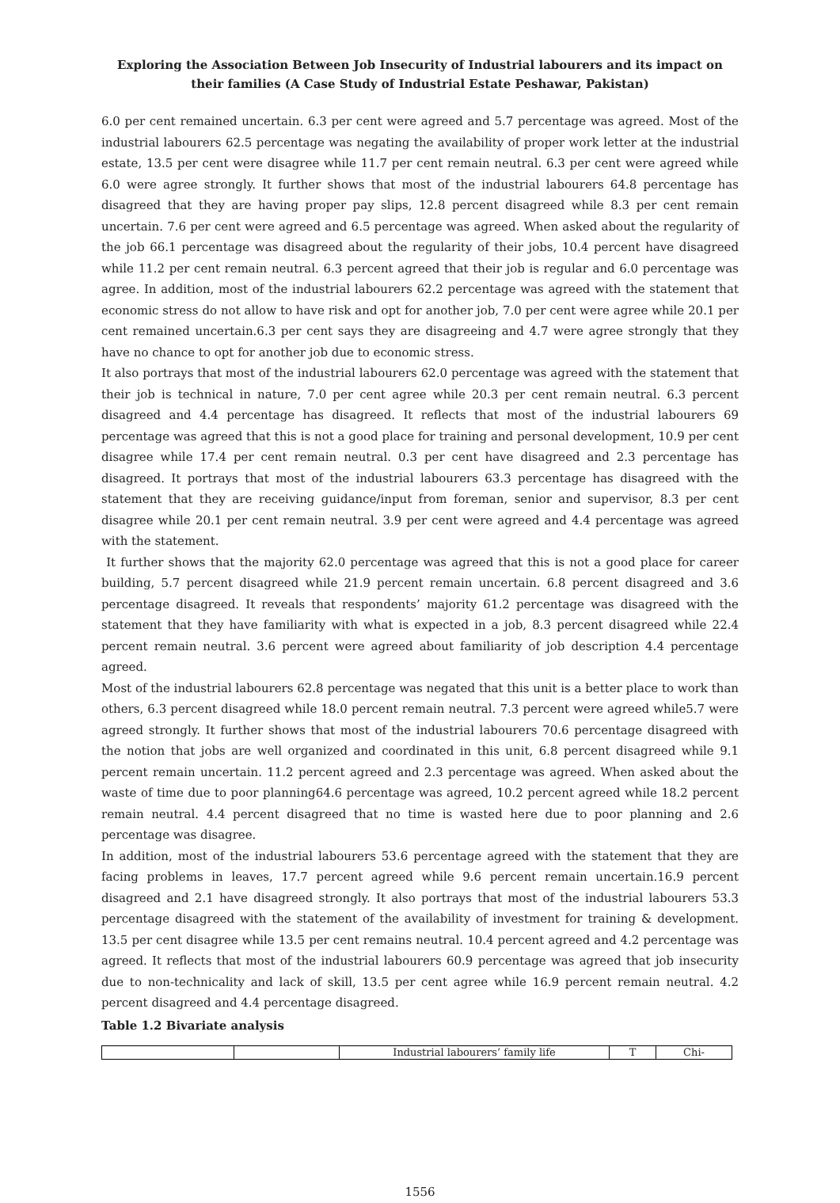Exploring the Association Between Job Insecurity of Industrial labourers and its impact on their families (A Case Study of Industrial Estate Peshawar, Pakistan)
6.0 per cent remained uncertain. 6.3 per cent were agreed and 5.7 percentage was agreed. Most of the industrial labourers 62.5 percentage was negating the availability of proper work letter at the industrial estate, 13.5 per cent were disagree while 11.7 per cent remain neutral. 6.3 per cent were agreed while 6.0 were agree strongly. It further shows that most of the industrial labourers 64.8 percentage has disagreed that they are having proper pay slips, 12.8 percent disagreed while 8.3 per cent remain uncertain. 7.6 per cent were agreed and 6.5 percentage was agreed. When asked about the regularity of the job 66.1 percentage was disagreed about the regularity of their jobs, 10.4 percent have disagreed while 11.2 per cent remain neutral. 6.3 percent agreed that their job is regular and 6.0 percentage was agree. In addition, most of the industrial labourers 62.2 percentage was agreed with the statement that economic stress do not allow to have risk and opt for another job, 7.0 per cent were agree while 20.1 per cent remained uncertain.6.3 per cent says they are disagreeing and 4.7 were agree strongly that they have no chance to opt for another job due to economic stress.
It also portrays that most of the industrial labourers 62.0 percentage was agreed with the statement that their job is technical in nature, 7.0 per cent agree while 20.3 per cent remain neutral. 6.3 percent disagreed and 4.4 percentage has disagreed. It reflects that most of the industrial labourers 69 percentage was agreed that this is not a good place for training and personal development, 10.9 per cent disagree while 17.4 per cent remain neutral. 0.3 per cent have disagreed and 2.3 percentage has disagreed. It portrays that most of the industrial labourers 63.3 percentage has disagreed with the statement that they are receiving guidance/input from foreman, senior and supervisor, 8.3 per cent disagree while 20.1 per cent remain neutral. 3.9 per cent were agreed and 4.4 percentage was agreed with the statement.
It further shows that the majority 62.0 percentage was agreed that this is not a good place for career building, 5.7 percent disagreed while 21.9 percent remain uncertain. 6.8 percent disagreed and 3.6 percentage disagreed. It reveals that respondents’ majority 61.2 percentage was disagreed with the statement that they have familiarity with what is expected in a job, 8.3 percent disagreed while 22.4 percent remain neutral. 3.6 percent were agreed about familiarity of job description 4.4 percentage agreed.
Most of the industrial labourers 62.8 percentage was negated that this unit is a better place to work than others, 6.3 percent disagreed while 18.0 percent remain neutral. 7.3 percent were agreed while5.7 were agreed strongly. It further shows that most of the industrial labourers 70.6 percentage disagreed with the notion that jobs are well organized and coordinated in this unit, 6.8 percent disagreed while 9.1 percent remain uncertain. 11.2 percent agreed and 2.3 percentage was agreed. When asked about the waste of time due to poor planning64.6 percentage was agreed, 10.2 percent agreed while 18.2 percent remain neutral. 4.4 percent disagreed that no time is wasted here due to poor planning and 2.6 percentage was disagree.
In addition, most of the industrial labourers 53.6 percentage agreed with the statement that they are facing problems in leaves, 17.7 percent agreed while 9.6 percent remain uncertain.16.9 percent disagreed and 2.1 have disagreed strongly. It also portrays that most of the industrial labourers 53.3 percentage disagreed with the statement of the availability of investment for training & development. 13.5 per cent disagree while 13.5 per cent remains neutral. 10.4 percent agreed and 4.2 percentage was agreed. It reflects that most of the industrial labourers 60.9 percentage was agreed that job insecurity due to non-technicality and lack of skill, 13.5 per cent agree while 16.9 percent remain neutral. 4.2 percent disagreed and 4.4 percentage disagreed.
Table 1.2 Bivariate analysis
| | | Industrial labourers’ family life | T | Chi- |
1556